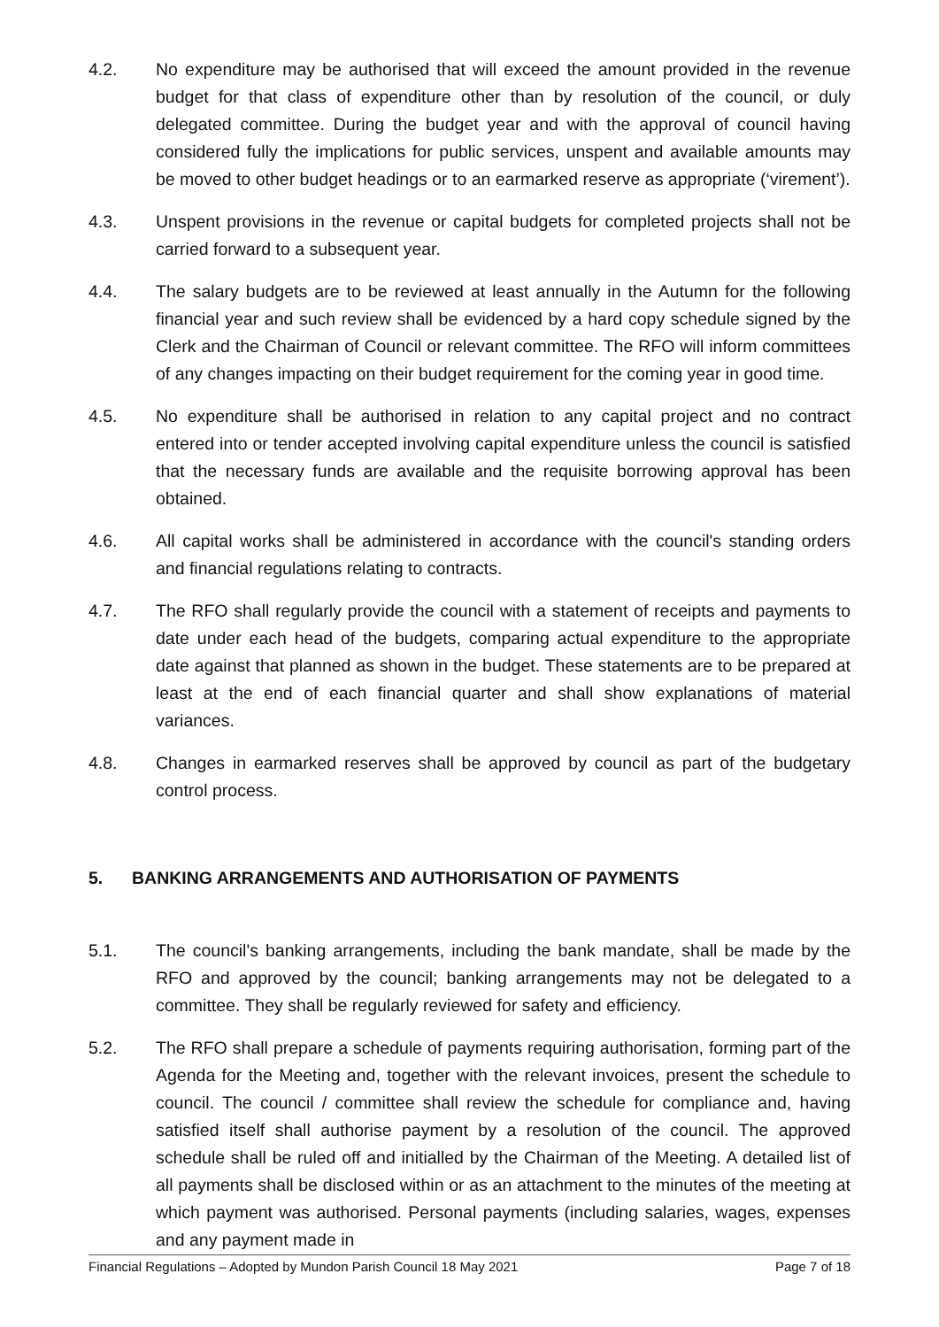4.2. No expenditure may be authorised that will exceed the amount provided in the revenue budget for that class of expenditure other than by resolution of the council, or duly delegated committee. During the budget year and with the approval of council having considered fully the implications for public services, unspent and available amounts may be moved to other budget headings or to an earmarked reserve as appropriate (‘virement’).
4.3. Unspent provisions in the revenue or capital budgets for completed projects shall not be carried forward to a subsequent year.
4.4. The salary budgets are to be reviewed at least annually in the Autumn for the following financial year and such review shall be evidenced by a hard copy schedule signed by the Clerk and the Chairman of Council or relevant committee. The RFO will inform committees of any changes impacting on their budget requirement for the coming year in good time.
4.5. No expenditure shall be authorised in relation to any capital project and no contract entered into or tender accepted involving capital expenditure unless the council is satisfied that the necessary funds are available and the requisite borrowing approval has been obtained.
4.6. All capital works shall be administered in accordance with the council's standing orders and financial regulations relating to contracts.
4.7. The RFO shall regularly provide the council with a statement of receipts and payments to date under each head of the budgets, comparing actual expenditure to the appropriate date against that planned as shown in the budget. These statements are to be prepared at least at the end of each financial quarter and shall show explanations of material variances.
4.8. Changes in earmarked reserves shall be approved by council as part of the budgetary control process.
5. BANKING ARRANGEMENTS AND AUTHORISATION OF PAYMENTS
5.1. The council's banking arrangements, including the bank mandate, shall be made by the RFO and approved by the council; banking arrangements may not be delegated to a committee. They shall be regularly reviewed for safety and efficiency.
5.2. The RFO shall prepare a schedule of payments requiring authorisation, forming part of the Agenda for the Meeting and, together with the relevant invoices, present the schedule to council. The council / committee shall review the schedule for compliance and, having satisfied itself shall authorise payment by a resolution of the council. The approved schedule shall be ruled off and initialled by the Chairman of the Meeting. A detailed list of all payments shall be disclosed within or as an attachment to the minutes of the meeting at which payment was authorised. Personal payments (including salaries, wages, expenses and any payment made in
Financial Regulations – Adopted by Mundon Parish Council 18 May 2021 Page 7 of 18